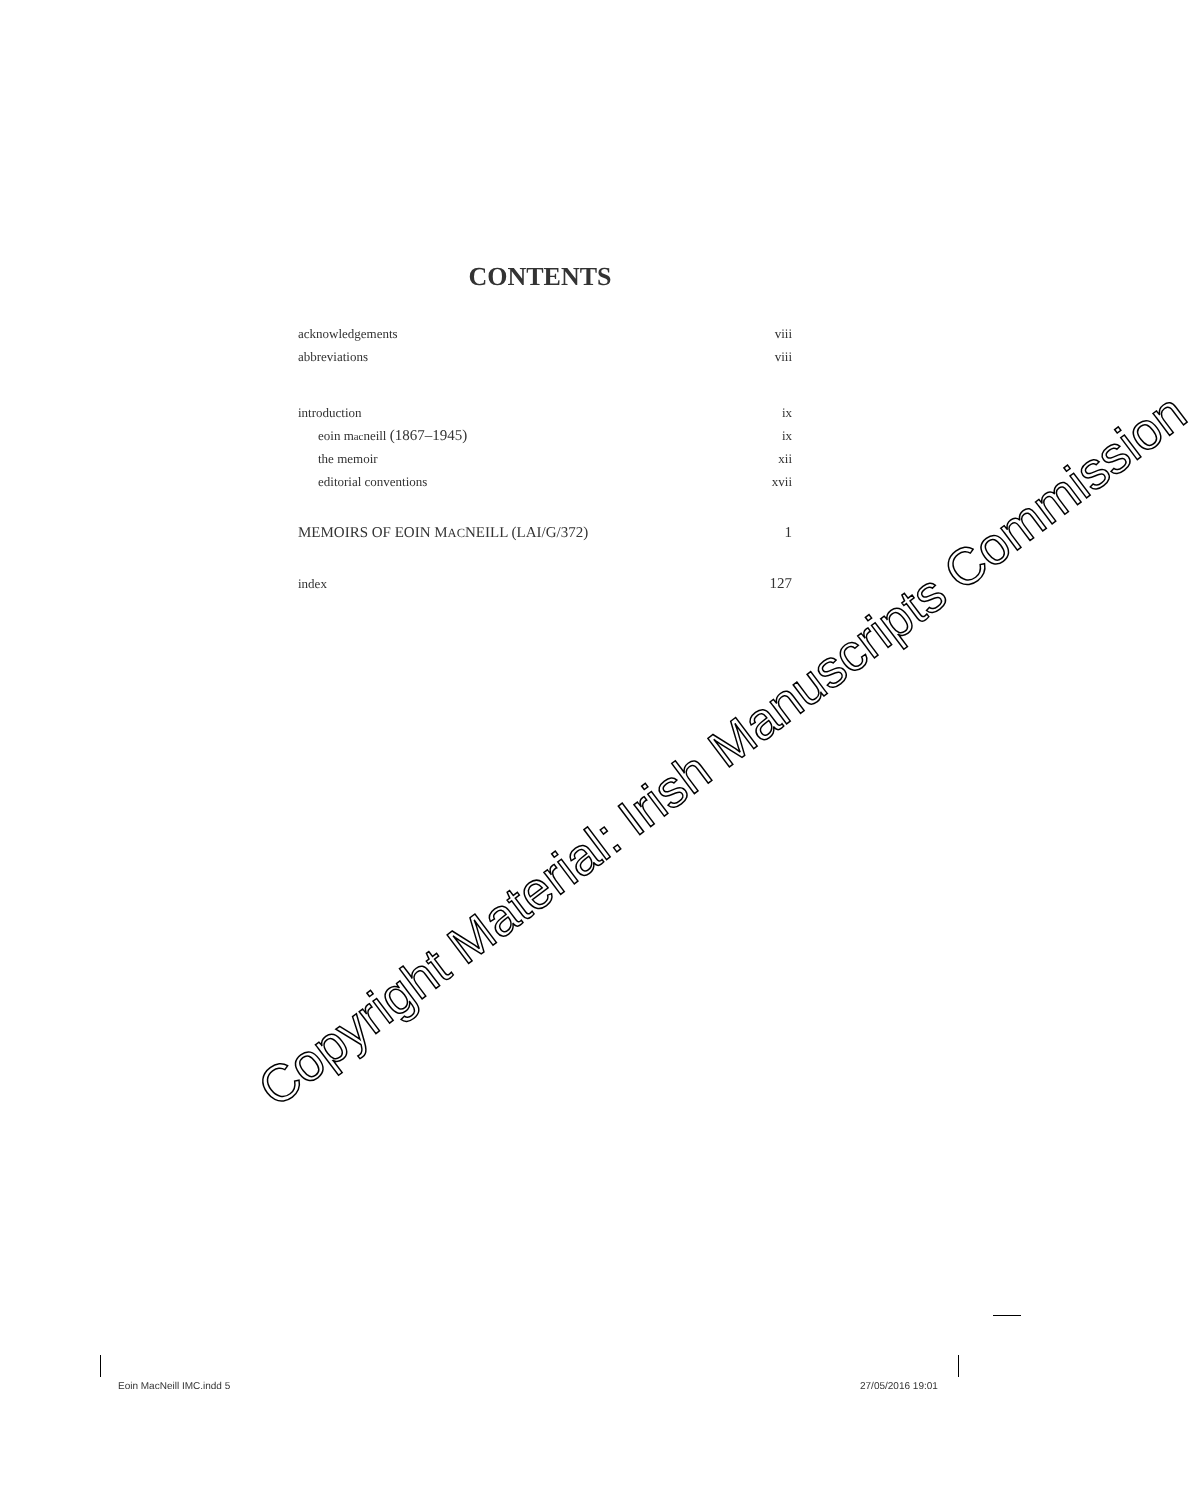CONTENTS
acknowledgements viii
abbreviations viii
introduction ix
eoin macneill (1867–1945) ix
the memoir xii
editorial conventions xvii
MEMOIRS OF EOIN MACNEILL (LAI/G/372) 1
index 127
Copyright Material: Irish Manuscripts Commission
Eoin MacNeill IMC.indd 5 27/05/2016 19:01